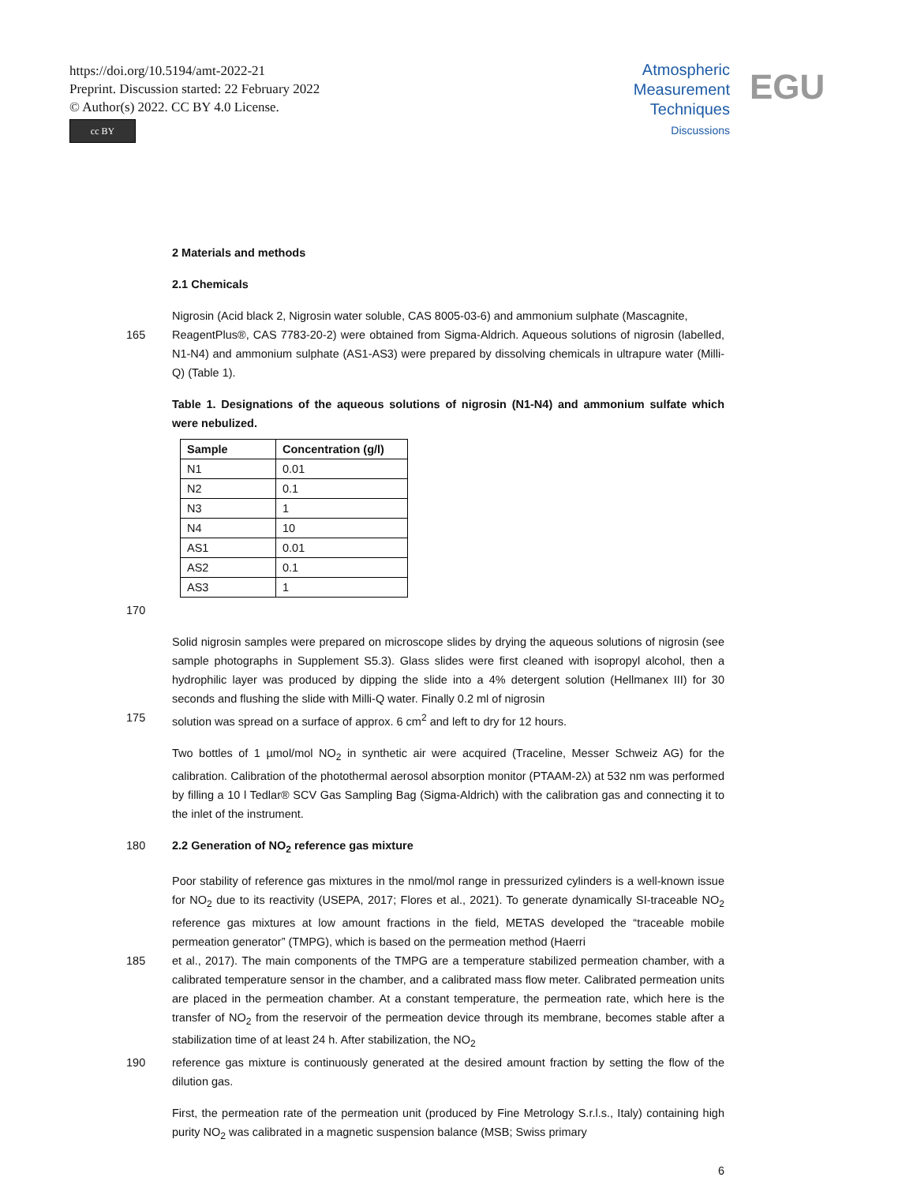https://doi.org/10.5194/amt-2022-21
Preprint. Discussion started: 22 February 2022
© Author(s) 2022. CC BY 4.0 License.
cc BY
Atmospheric
Measurement
Techniques
Discussions
EGU
2 Materials and methods
2.1 Chemicals
Nigrosin (Acid black 2, Nigrosin water soluble, CAS 8005-03-6) and ammonium sulphate (Mascagnite,
165 ReagentPlus®, CAS 7783-20-2) were obtained from Sigma-Aldrich. Aqueous solutions of nigrosin (labelled, N1-N4) and ammonium sulphate (AS1-AS3) were prepared by dissolving chemicals in ultrapure water (Milli-Q) (Table 1).
Table 1. Designations of the aqueous solutions of nigrosin (N1-N4) and ammonium sulfate which were nebulized.
| Sample | Concentration (g/l) |
| --- | --- |
| N1 | 0.01 |
| N2 | 0.1 |
| N3 | 1 |
| N4 | 10 |
| AS1 | 0.01 |
| AS2 | 0.1 |
| AS3 | 1 |
170
Solid nigrosin samples were prepared on microscope slides by drying the aqueous solutions of nigrosin (see sample photographs in Supplement S5.3). Glass slides were first cleaned with isopropyl alcohol, then a hydrophilic layer was produced by dipping the slide into a 4% detergent solution (Hellmanex III) for 30 seconds and flushing the slide with Milli-Q water. Finally 0.2 ml of nigrosin
175 solution was spread on a surface of approx. 6 cm<sup>2</sup> and left to dry for 12 hours.
Two bottles of 1 µmol/mol NO<sub>2</sub> in synthetic air were acquired (Traceline, Messer Schweiz AG) for the calibration. Calibration of the photothermal aerosol absorption monitor (PTAAM-2λ) at 532 nm was performed by filling a 10 l Tedlar® SCV Gas Sampling Bag (Sigma-Aldrich) with the calibration gas and connecting it to the inlet of the instrument.
180 2.2 Generation of NO<sub>2</sub> reference gas mixture
Poor stability of reference gas mixtures in the nmol/mol range in pressurized cylinders is a well-known issue for NO<sub>2</sub> due to its reactivity (USEPA, 2017; Flores et al., 2021). To generate dynamically SI-traceable NO<sub>2</sub> reference gas mixtures at low amount fractions in the field, METAS developed the “traceable mobile permeation generator” (TMPG), which is based on the permeation method (Haerri
185 et al., 2017). The main components of the TMPG are a temperature stabilized permeation chamber, with a calibrated temperature sensor in the chamber, and a calibrated mass flow meter. Calibrated permeation units are placed in the permeation chamber. At a constant temperature, the permeation rate, which here is the transfer of NO<sub>2</sub> from the reservoir of the permeation device through its membrane, becomes stable after a stabilization time of at least 24 h. After stabilization, the NO<sub>2</sub>
190 reference gas mixture is continuously generated at the desired amount fraction by setting the flow of the dilution gas.
First, the permeation rate of the permeation unit (produced by Fine Metrology S.r.l.s., Italy) containing high purity NO<sub>2</sub> was calibrated in a magnetic suspension balance (MSB; Swiss primary
6